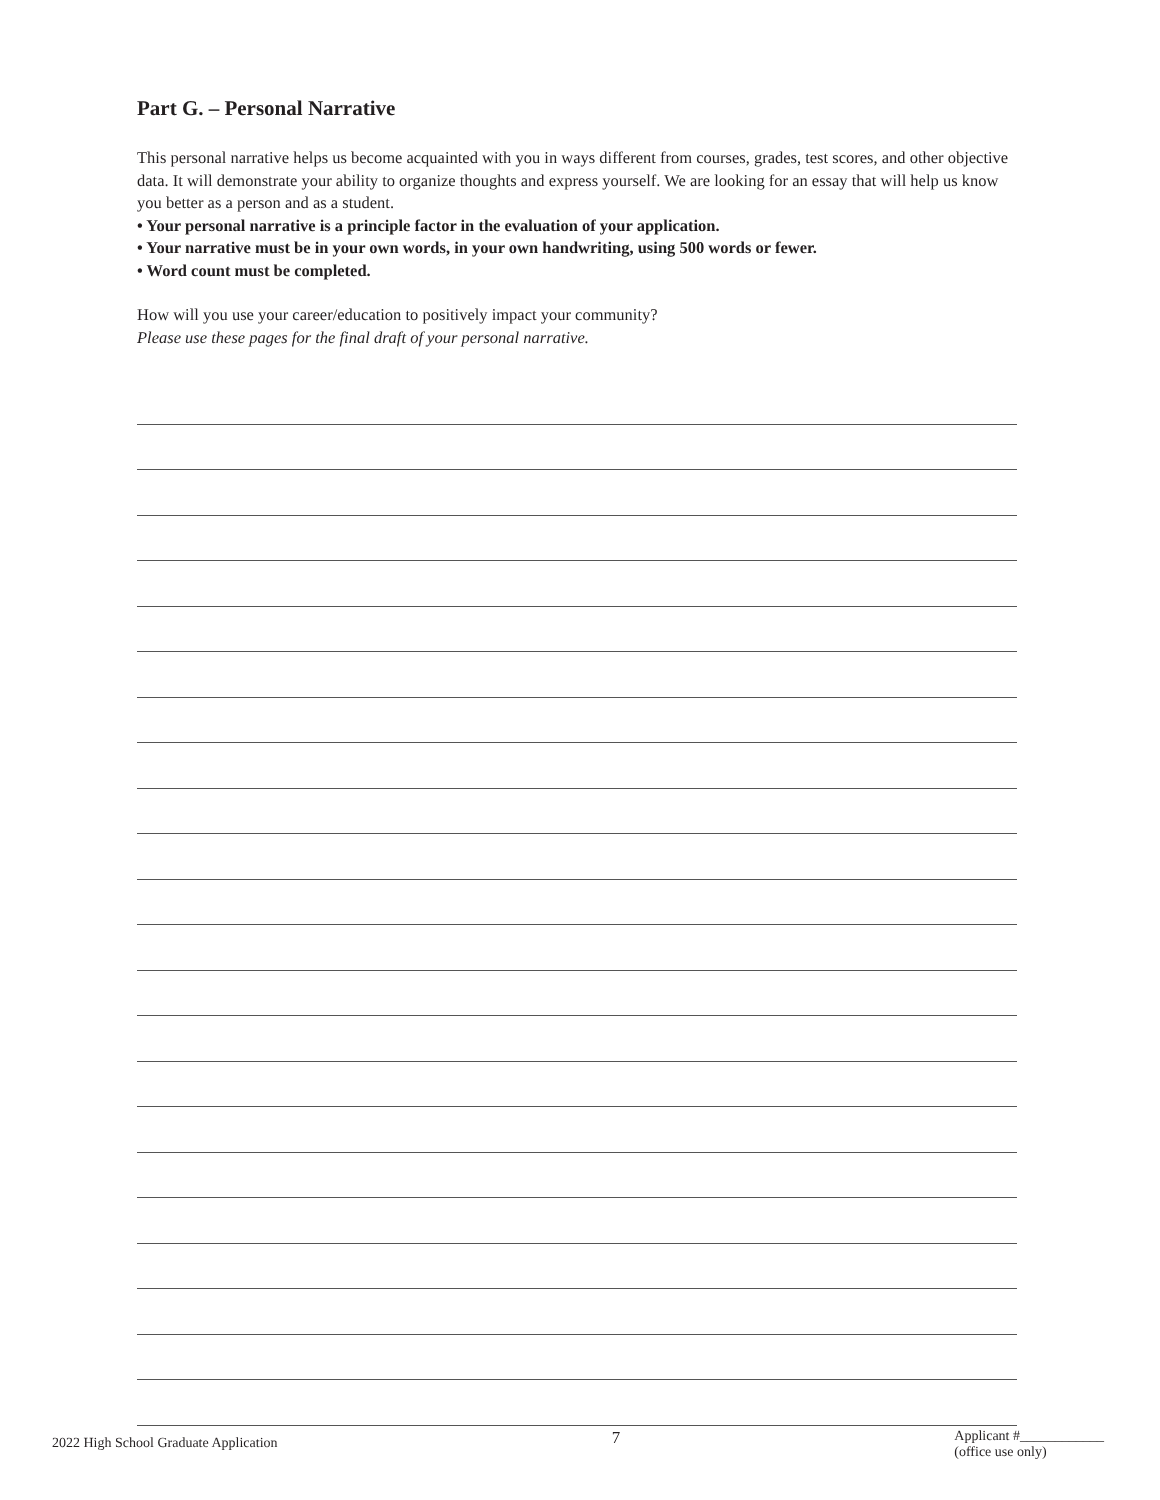Part G. – Personal Narrative
This personal narrative helps us become acquainted with you in ways different from courses, grades, test scores, and other objective data. It will demonstrate your ability to organize thoughts and express yourself. We are looking for an essay that will help us know you better as a person and as a student.
• Your personal narrative is a principle factor in the evaluation of your application.
• Your narrative must be in your own words, in your own handwriting, using 500 words or fewer.
• Word count must be completed.
How will you use your career/education to positively impact your community?
Please use these pages for the final draft of your personal narrative.
2022 High School Graduate Application
7
Applicant #____________
(office use only)